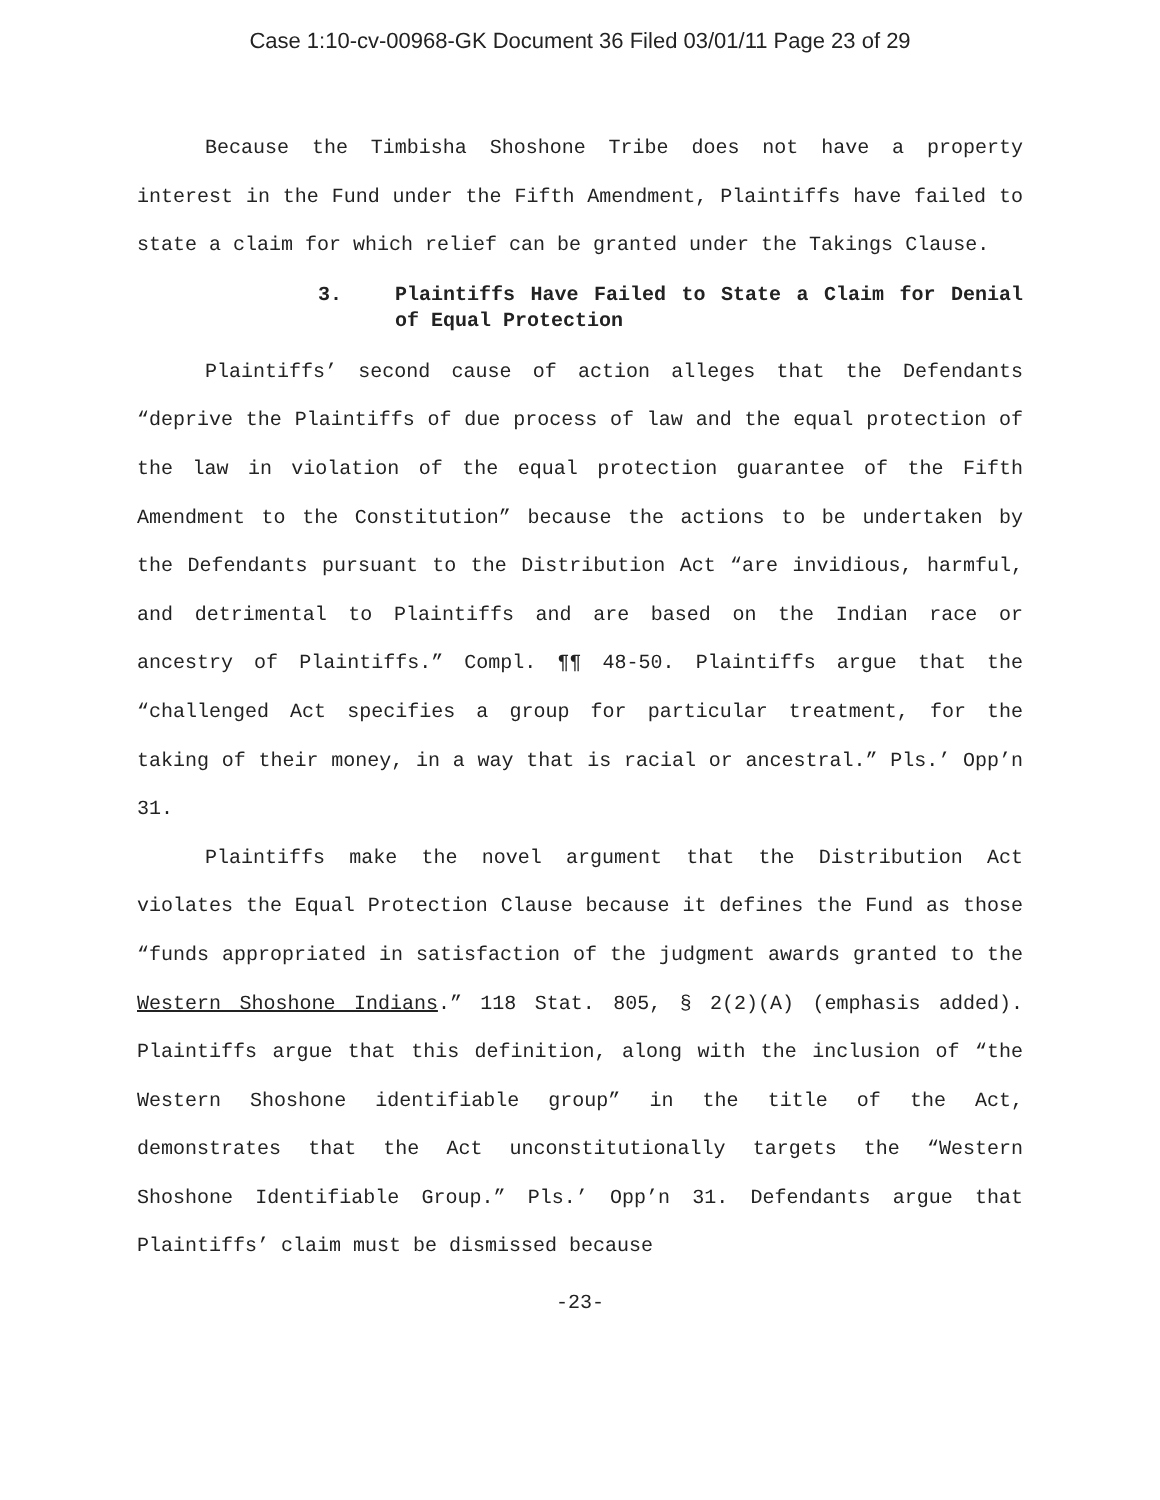Case 1:10-cv-00968-GK Document 36 Filed 03/01/11 Page 23 of 29
Because the Timbisha Shoshone Tribe does not have a property interest in the Fund under the Fifth Amendment, Plaintiffs have failed to state a claim for which relief can be granted under the Takings Clause.
3. Plaintiffs Have Failed to State a Claim for Denial of Equal Protection
Plaintiffs’ second cause of action alleges that the Defendants “deprive the Plaintiffs of due process of law and the equal protection of the law in violation of the equal protection guarantee of the Fifth Amendment to the Constitution” because the actions to be undertaken by the Defendants pursuant to the Distribution Act “are invidious, harmful, and detrimental to Plaintiffs and are based on the Indian race or ancestry of Plaintiffs.” Compl. ¶¶ 48-50. Plaintiffs argue that the “challenged Act specifies a group for particular treatment, for the taking of their money, in a way that is racial or ancestral.” Pls.’ Opp’n 31.
Plaintiffs make the novel argument that the Distribution Act violates the Equal Protection Clause because it defines the Fund as those “funds appropriated in satisfaction of the judgment awards granted to the Western Shoshone Indians.” 118 Stat. 805, § 2(2)(A) (emphasis added). Plaintiffs argue that this definition, along with the inclusion of “the Western Shoshone identifiable group” in the title of the Act, demonstrates that the Act unconstitutionally targets the “Western Shoshone Identifiable Group.” Pls.’ Opp’n 31. Defendants argue that Plaintiffs’ claim must be dismissed because
-23-